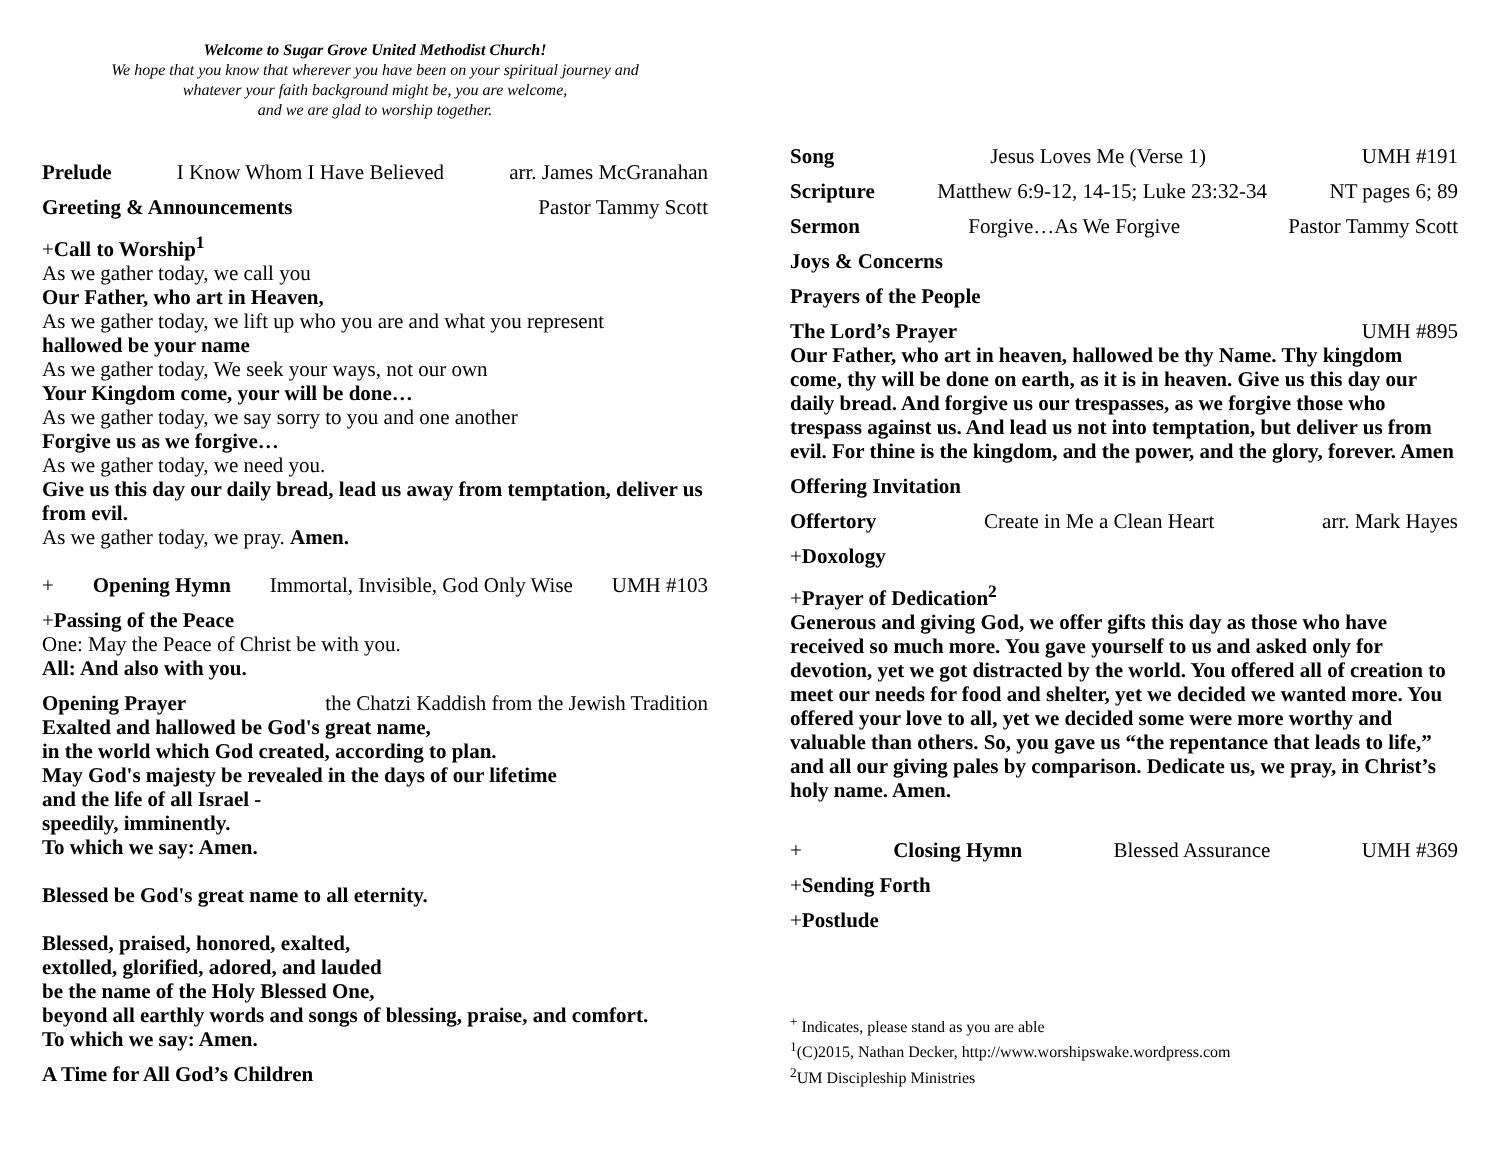Welcome to Sugar Grove United Methodist Church!
We hope that you know that wherever you have been on your spiritual journey and
whatever your faith background might be, you are welcome,
and we are glad to worship together.
Prelude I Know Whom I Have Believed arr. James McGranahan
Greeting & Announcements Pastor Tammy Scott
+Call to Worship<sup>1</sup>
As we gather today, we call you
Our Father, who art in Heaven,
As we gather today, we lift up who you are and what you represent
hallowed be your name
As we gather today, We seek your ways, not our own
Your Kingdom come, your will be done…
As we gather today, we say sorry to you and one another
Forgive us as we forgive…
As we gather today, we need you.
Give us this day our daily bread, lead us away from temptation, deliver us from evil.
As we gather today, we pray. Amen.
+ Opening Hymn Immortal, Invisible, God Only Wise UMH #103
+Passing of the Peace
One: May the Peace of Christ be with you.
All: And also with you.
Opening Prayer the Chatzi Kaddish from the Jewish Tradition
Exalted and hallowed be God's great name,
in the world which God created, according to plan.
May God's majesty be revealed in the days of our lifetime
and the life of all Israel -
speedily, imminently.
To which we say: Amen.
Blessed be God's great name to all eternity.
Blessed, praised, honored, exalted,
extolled, glorified, adored, and lauded
be the name of the Holy Blessed One,
beyond all earthly words and songs of blessing, praise, and comfort.
To which we say: Amen.
A Time for All God’s Children
Song Jesus Loves Me (Verse 1) UMH #191
Scripture Matthew 6:9-12, 14-15; Luke 23:32-34 NT pages 6; 89
Sermon Forgive…As We Forgive Pastor Tammy Scott
Joys & Concerns
Prayers of the People
The Lord’s Prayer UMH #895
Our Father, who art in heaven, hallowed be thy Name. Thy kingdom come, thy will be done on earth, as it is in heaven. Give us this day our daily bread. And forgive us our trespasses, as we forgive those who trespass against us. And lead us not into temptation, but deliver us from evil. For thine is the kingdom, and the power, and the glory, forever. Amen
Offering Invitation
Offertory Create in Me a Clean Heart arr. Mark Hayes
+Doxology
+Prayer of Dedication<sup>2</sup>
Generous and giving God, we offer gifts this day as those who have received so much more. You gave yourself to us and asked only for devotion, yet we got distracted by the world. You offered all of creation to meet our needs for food and shelter, yet we decided we wanted more. You offered your love to all, yet we decided some were more worthy and valuable than others. So, you gave us “the repentance that leads to life,” and all our giving pales by comparison. Dedicate us, we pray, in Christ’s holy name. Amen.
+ Closing Hymn Blessed Assurance UMH #369
+Sending Forth
+Postlude
<sup>+</sup> Indicates, please stand as you are able
<sup>1</sup> (C)2015, Nathan Decker, http://www.worshipswake.wordpress.com
<sup>2</sup> UM Discipleship Ministries